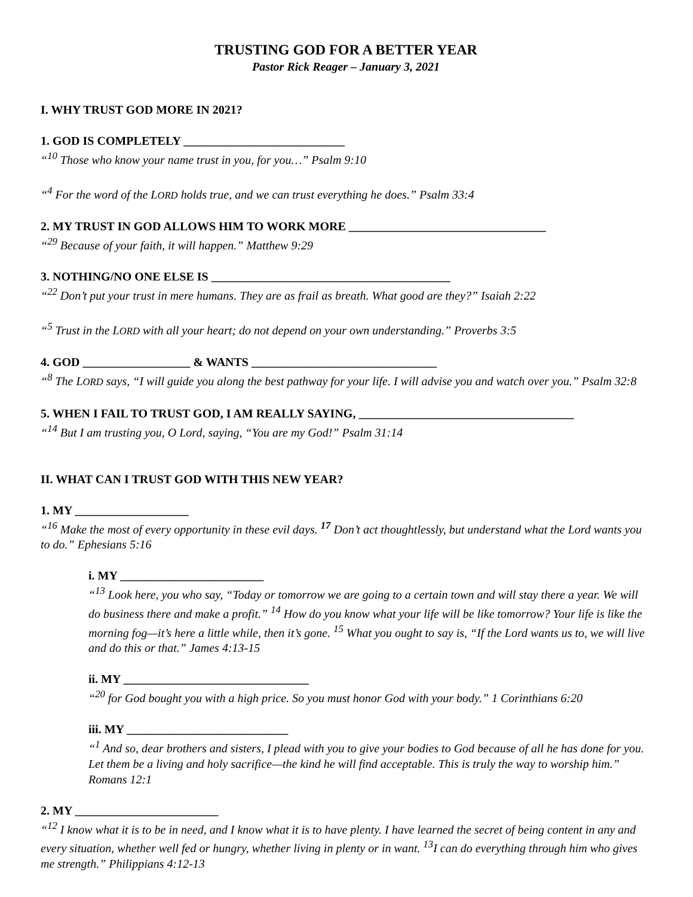TRUSTING GOD FOR A BETTER YEAR
Pastor Rick Reager – January 3, 2021
I. WHY TRUST GOD MORE IN 2021?
1. GOD IS COMPLETELY ___________________________
“<sup>10</sup> Those who know your name trust in you, for you…” Psalm 9:10
“<sup>4</sup> For the word of the LORD holds true, and we can trust everything he does.” Psalm 33:4
2. MY TRUST IN GOD ALLOWS HIM TO WORK MORE _________________________________
“<sup>29</sup> Because of your faith, it will happen.” Matthew 9:29
3. NOTHING/NO ONE ELSE IS ________________________________________
“<sup>22</sup> Don’t put your trust in mere humans. They are as frail as breath. What good are they?” Isaiah 2:22
“<sup>5</sup> Trust in the LORD with all your heart; do not depend on your own understanding.” Proverbs 3:5
4. GOD __________________ & WANTS _______________________________
“<sup>8</sup> The LORD says, “I will guide you along the best pathway for your life. I will advise you and watch over you.” Psalm 32:8
5. WHEN I FAIL TO TRUST GOD, I AM REALLY SAYING, ____________________________________
“<sup>14</sup> But I am trusting you, O Lord, saying, “You are my God!” Psalm 31:14
II. WHAT CAN I TRUST GOD WITH THIS NEW YEAR?
1. MY ___________________
“<sup>16</sup> Make the most of every opportunity in these evil days. <sup>17</sup> Don’t act thoughtlessly, but understand what the Lord wants you to do.” Ephesians 5:16
i. MY ________________________
“<sup>13</sup> Look here, you who say, “Today or tomorrow we are going to a certain town and will stay there a year. We will do business there and make a profit.” <sup>14</sup> How do you know what your life will be like tomorrow? Your life is like the morning fog—it’s here a little while, then it’s gone. <sup>15</sup> What you ought to say is, “If the Lord wants us to, we will live and do this or that.” James 4:13-15
ii. MY _______________________________
“<sup>20</sup> for God bought you with a high price. So you must honor God with your body.” 1 Corinthians 6:20
iii. MY ___________________________
“<sup>1</sup> And so, dear brothers and sisters, I plead with you to give your bodies to God because of all he has done for you. Let them be a living and holy sacrifice—the kind he will find acceptable. This is truly the way to worship him.” Romans 12:1
2. MY ________________________
“<sup>12</sup> I know what it is to be in need, and I know what it is to have plenty. I have learned the secret of being content in any and every situation, whether well fed or hungry, whether living in plenty or in want. <sup>13</sup>I can do everything through him who gives me strength.” Philippians 4:12-13